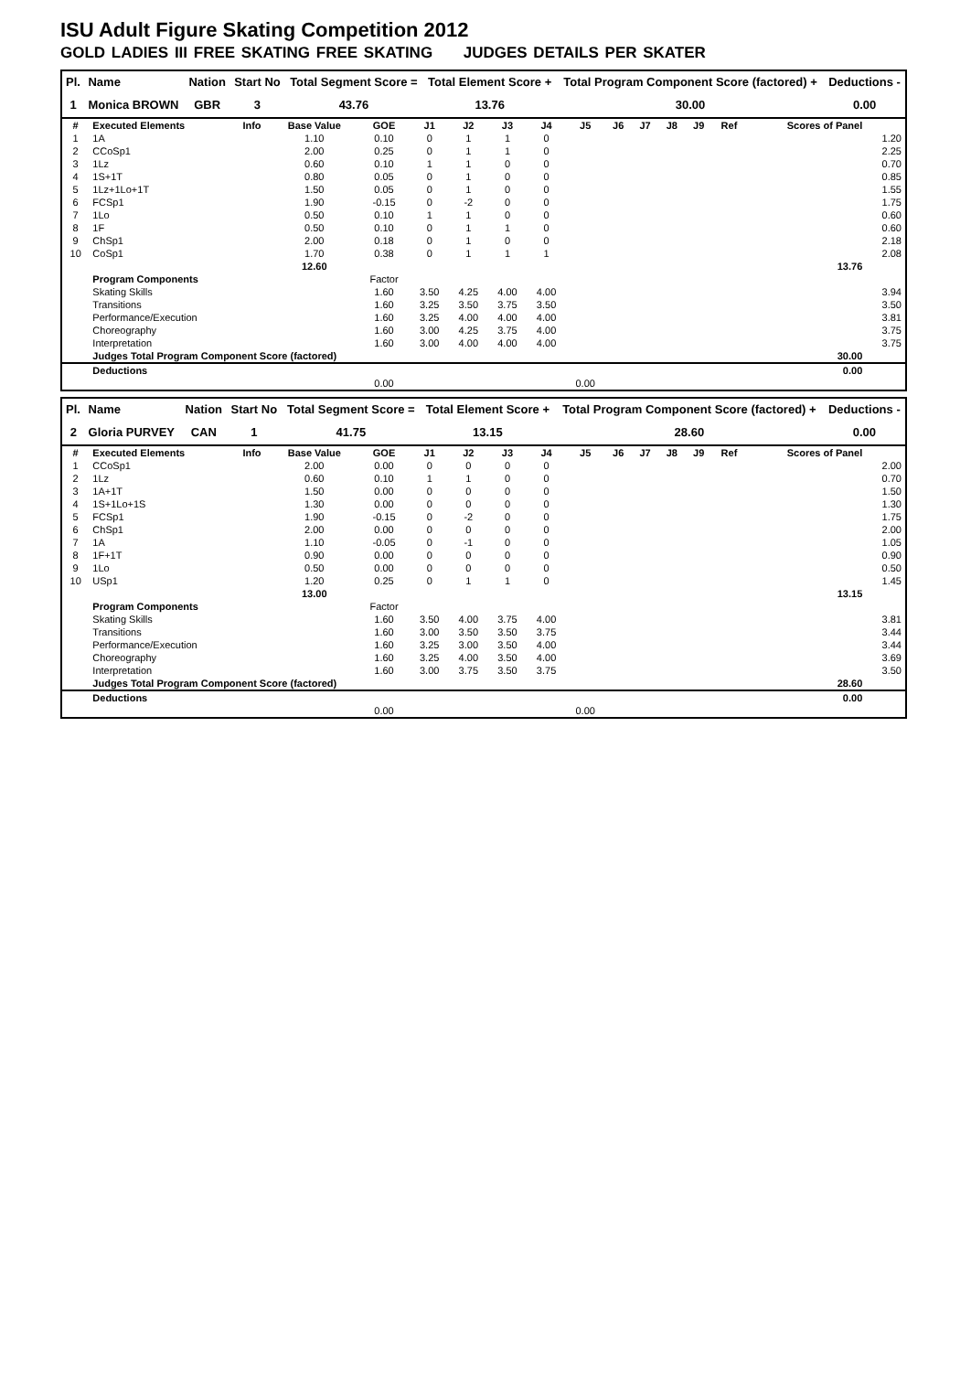ISU Adult Figure Skating Competition 2012
GOLD LADIES III FREE SKATING FREE SKATING JUDGES DETAILS PER SKATER
| Pl. | Name | Nation | Start No | Total Segment Score = | Total Element Score + | Total Program Component Score (factored) + | Deductions - |
| --- | --- | --- | --- | --- | --- | --- | --- |
| 1 | Monica BROWN | GBR | 3 | 43.76 | 13.76 | 30.00 | 0.00 |
| # | Executed Elements | Info | Base Value | GOE | J1 | J2 | J3 | J4 | J5 | J6 | J7 | J8 | J9 | Ref | Scores of Panel | |
| --- | --- | --- | --- | --- | --- | --- | --- | --- | --- | --- | --- | --- | --- | --- | --- | --- |
| 1 | 1A | | 1.10 | 0.10 | 0 | 1 | 1 | 0 | | | | | | | | 1.20 |
| 2 | CCoSp1 | | 2.00 | 0.25 | 0 | 1 | 1 | 0 | | | | | | | | 2.25 |
| 3 | 1Lz | | 0.60 | 0.10 | 1 | 1 | 0 | 0 | | | | | | | | 0.70 |
| 4 | 1S+1T | | 0.80 | 0.05 | 0 | 1 | 0 | 0 | | | | | | | | 0.85 |
| 5 | 1Lz+1Lo+1T | | 1.50 | 0.05 | 0 | 1 | 0 | 0 | | | | | | | | 1.55 |
| 6 | FCSp1 | | 1.90 | -0.15 | 0 | -2 | 0 | 0 | | | | | | | | 1.75 |
| 7 | 1Lo | | 0.50 | 0.10 | 1 | 1 | 0 | 0 | | | | | | | | 0.60 |
| 8 | 1F | | 0.50 | 0.10 | 0 | 1 | 1 | 0 | | | | | | | | 0.60 |
| 9 | ChSp1 | | 2.00 | 0.18 | 0 | 1 | 0 | 0 | | | | | | | | 2.18 |
| 10 | CoSp1 | | 1.70 | 0.38 | 0 | 1 | 1 | 1 | | | | | | | | 2.08 |
| | | | 12.60 | | | | | | | | | | | | 13.76 | |
| | Program Components | | | Factor | | | | | | | | | | | | |
| | Skating Skills | | | 1.60 | 3.50 | 4.25 | 4.00 | 4.00 | | | | | | | | 3.94 |
| | Transitions | | | 1.60 | 3.25 | 3.50 | 3.75 | 3.50 | | | | | | | | 3.50 |
| | Performance/Execution | | | 1.60 | 3.25 | 4.00 | 4.00 | 4.00 | | | | | | | | 3.81 |
| | Choreography | | | 1.60 | 3.00 | 4.25 | 3.75 | 4.00 | | | | | | | | 3.75 |
| | Interpretation | | | 1.60 | 3.00 | 4.00 | 4.00 | 4.00 | | | | | | | | 3.75 |
| | Judges Total Program Component Score (factored) | | | | | | | | | | | | | | 30.00 | |
| | Deductions | | | | | | | | | | | | | | 0.00 | |
| | | | | 0.00 | | | | | 0.00 | | | | | | | |
| Pl. | Name | Nation | Start No | Total Segment Score = | Total Element Score + | Total Program Component Score (factored) + | Deductions - |
| --- | --- | --- | --- | --- | --- | --- | --- |
| 2 | Gloria PURVEY | CAN | 1 | 41.75 | 13.15 | 28.60 | 0.00 |
| # | Executed Elements | Info | Base Value | GOE | J1 | J2 | J3 | J4 | J5 | J6 | J7 | J8 | J9 | Ref | Scores of Panel | |
| --- | --- | --- | --- | --- | --- | --- | --- | --- | --- | --- | --- | --- | --- | --- | --- | --- |
| 1 | CCoSp1 | | 2.00 | 0.00 | 0 | 0 | 0 | 0 | | | | | | | | 2.00 |
| 2 | 1Lz | | 0.60 | 0.10 | 1 | 1 | 0 | 0 | | | | | | | | 0.70 |
| 3 | 1A+1T | | 1.50 | 0.00 | 0 | 0 | 0 | 0 | | | | | | | | 1.50 |
| 4 | 1S+1Lo+1S | | 1.30 | 0.00 | 0 | 0 | 0 | 0 | | | | | | | | 1.30 |
| 5 | FCSp1 | | 1.90 | -0.15 | 0 | -2 | 0 | 0 | | | | | | | | 1.75 |
| 6 | ChSp1 | | 2.00 | 0.00 | 0 | 0 | 0 | 0 | | | | | | | | 2.00 |
| 7 | 1A | | 1.10 | -0.05 | 0 | -1 | 0 | 0 | | | | | | | | 1.05 |
| 8 | 1F+1T | | 0.90 | 0.00 | 0 | 0 | 0 | 0 | | | | | | | | 0.90 |
| 9 | 1Lo | | 0.50 | 0.00 | 0 | 0 | 0 | 0 | | | | | | | | 0.50 |
| 10 | USp1 | | 1.20 | 0.25 | 0 | 1 | 1 | 0 | | | | | | | | 1.45 |
| | | | 13.00 | | | | | | | | | | | | 13.15 | |
| | Program Components | | | Factor | | | | | | | | | | | | |
| | Skating Skills | | | 1.60 | 3.50 | 4.00 | 3.75 | 4.00 | | | | | | | | 3.81 |
| | Transitions | | | 1.60 | 3.00 | 3.50 | 3.50 | 3.75 | | | | | | | | 3.44 |
| | Performance/Execution | | | 1.60 | 3.25 | 3.00 | 3.50 | 4.00 | | | | | | | | 3.44 |
| | Choreography | | | 1.60 | 3.25 | 4.00 | 3.50 | 4.00 | | | | | | | | 3.69 |
| | Interpretation | | | 1.60 | 3.00 | 3.75 | 3.50 | 3.75 | | | | | | | | 3.50 |
| | Judges Total Program Component Score (factored) | | | | | | | | | | | | | | 28.60 | |
| | Deductions | | | | | | | | | | | | | | 0.00 | |
| | | | | 0.00 | | | | | 0.00 | | | | | | | |